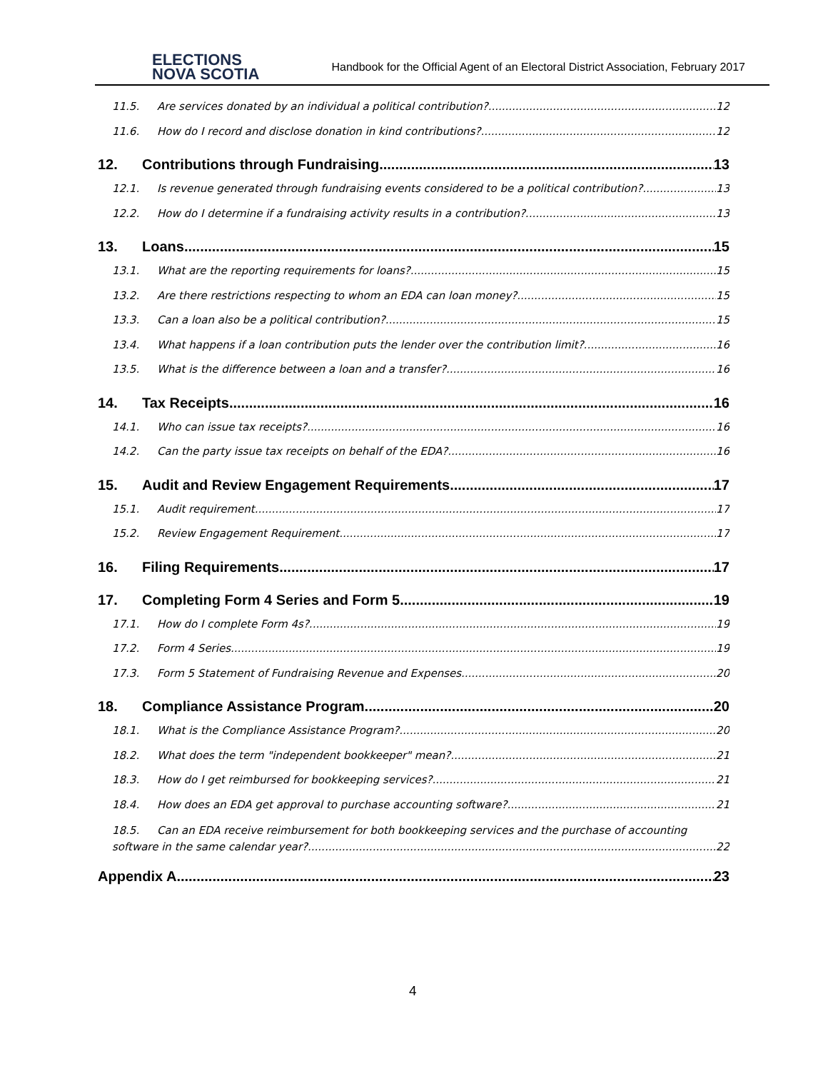ELECTIONS
NOVA SCOTIA
Handbook for the Official Agent of an Electoral District Association, February 2017
11.5. Are services donated by an individual a political contribution? 12
11.6. How do I record and disclose donation in kind contributions? 12
12. Contributions through Fundraising 13
12.1. Is revenue generated through fundraising events considered to be a political contribution? 13
12.2. How do I determine if a fundraising activity results in a contribution? 13
13. Loans 15
13.1. What are the reporting requirements for loans? 15
13.2. Are there restrictions respecting to whom an EDA can loan money? 15
13.3. Can a loan also be a political contribution? 15
13.4. What happens if a loan contribution puts the lender over the contribution limit? 16
13.5. What is the difference between a loan and a transfer? 16
14. Tax Receipts 16
14.1. Who can issue tax receipts? 16
14.2. Can the party issue tax receipts on behalf of the EDA? 16
15. Audit and Review Engagement Requirements 17
15.1. Audit requirement 17
15.2. Review Engagement Requirement 17
16. Filing Requirements. 17
17. Completing Form 4 Series and Form 5 19
17.1. How do I complete Form 4s? 19
17.2. Form 4 Series 19
17.3. Form 5 Statement of Fundraising Revenue and Expenses 20
18. Compliance Assistance Program 20
18.1. What is the Compliance Assistance Program? 20
18.2. What does the term "independent bookkeeper" mean? 21
18.3. How do I get reimbursed for bookkeeping services? 21
18.4. How does an EDA get approval to purchase accounting software? 21
18.5. Can an EDA receive reimbursement for both bookkeeping services and the purchase of accounting
software in the same calendar year? 22
Appendix A 23
4